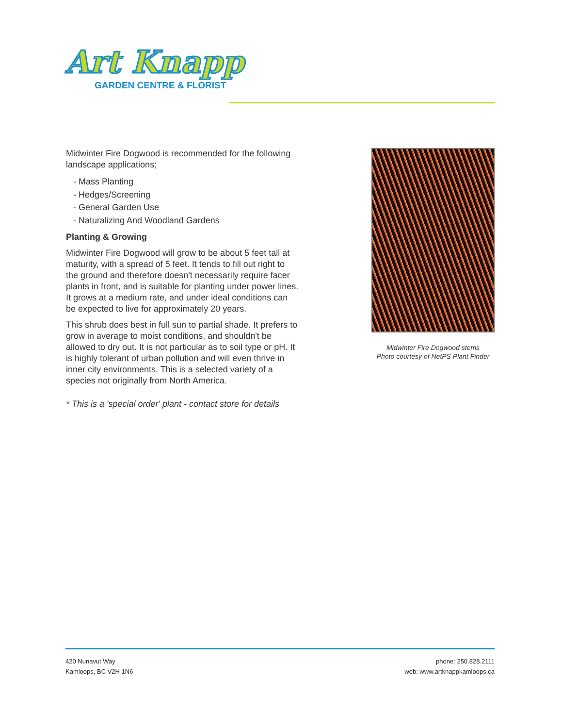Art Knapp
GARDEN CENTRE & FLORIST
Midwinter Fire Dogwood is recommended for the following landscape applications;
- Mass Planting
- Hedges/Screening
- General Garden Use
- Naturalizing And Woodland Gardens
Planting & Growing
Midwinter Fire Dogwood will grow to be about 5 feet tall at maturity, with a spread of 5 feet. It tends to fill out right to the ground and therefore doesn't necessarily require facer plants in front, and is suitable for planting under power lines. It grows at a medium rate, and under ideal conditions can be expected to live for approximately 20 years.
This shrub does best in full sun to partial shade. It prefers to grow in average to moist conditions, and shouldn't be allowed to dry out. It is not particular as to soil type or pH. It is highly tolerant of urban pollution and will even thrive in inner city environments. This is a selected variety of a species not originally from North America.
* This is a 'special order' plant - contact store for details
Midwinter Fire Dogwood stems
Photo courtesy of NetPS Plant Finder
420 Nunavut Way
Kamloops, BC V2H 1N6
phone: 250.828.2111
web: www.artknappkamloops.ca